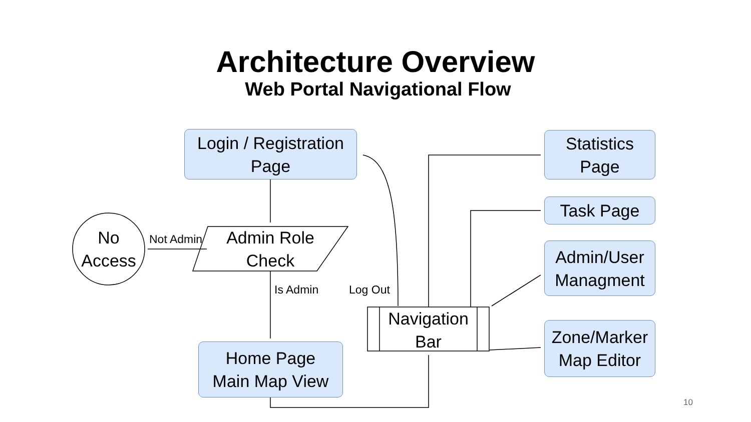Architecture Overview
Web Portal Navigational Flow
Login / Registration
Page
Statistics
Page
Task Page
Admin/User
Managment
Zone/Marker
Map Editor
Home Page
Main Map View
No
Access
Admin Role
Check
Navigation
Bar
Not Admin
Is Admin Log Out
10